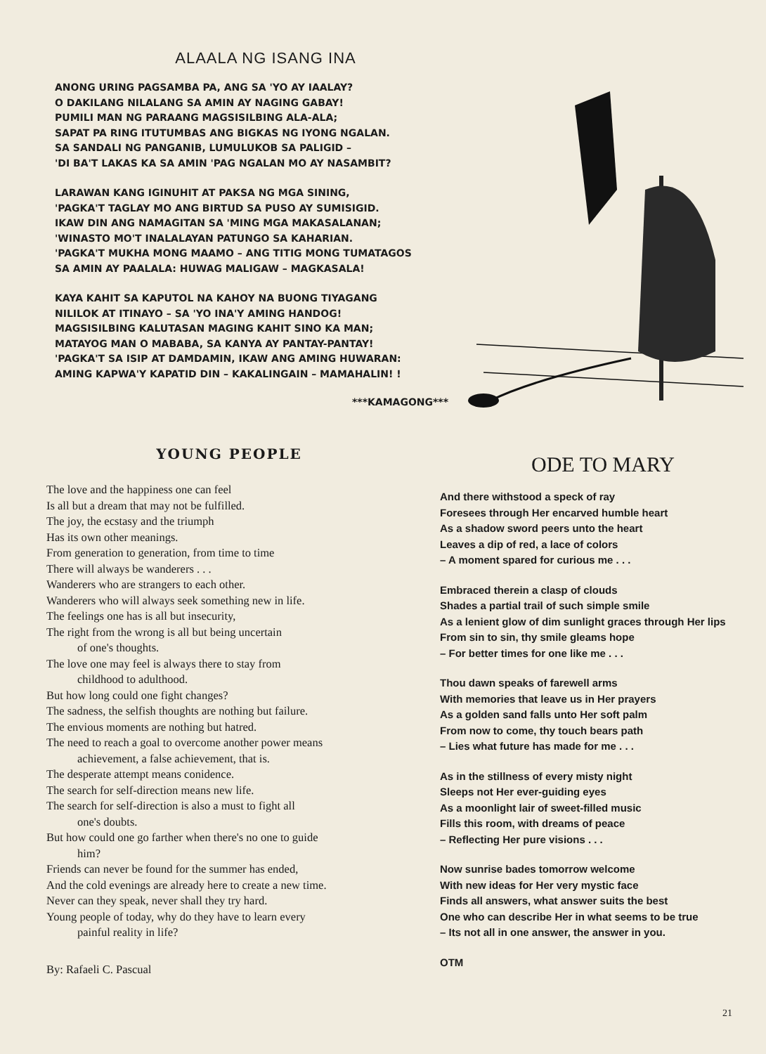ALAALA NG ISANG INA
ANONG URING PAGSAMBA PA, ANG SA 'YO AY IAALAY?
O DAKILANG NILALANG SA AMIN AY NAGING GABAY!
PUMILI MAN NG PARAANG MAGSISILBING ALA-ALA;
SAPAT PA RING ITUTUMBAS ANG BIGKAS NG IYONG NGALAN.
SA SANDALI NG PANGANIB, LUMULUKOB SA PALIGID –
'DI BA'T LAKAS KA SA AMIN 'PAG NGALAN MO AY NASAMBIT?
LARAWAN KANG IGINUHIT AT PAKSA NG MGA SINING,
'PAGKA'T TAGLAY MO ANG BIRTUD SA PUSO AY SUMISIGID.
IKAW DIN ANG NAMAGITAN SA 'MING MGA MAKASALANAN;
'WINASTO MO'T INALALAYAN PATUNGO SA KAHARIAN.
'PAGKA'T MUKHA MONG MAAMO – ANG TITIG MONG TUMATAGOS
SA AMIN AY PAALALA: HUWAG MALIGAW – MAGKASALA!
KAYA KAHIT SA KAPUTOL NA KAHOY NA BUONG TIYAGANG
NILILOK AT ITINAYO – SA 'YO INA'Y AMING HANDOG!
MAGSISILBING KALUTASAN MAGING KAHIT SINO KA MAN;
MATAYOG MAN O MABABA, SA KANYA AY PANTAY-PANTAY!
'PAGKA'T SA ISIP AT DAMDAMIN, IKAW ANG AMING HUWARAN:
AMING KAPWA'Y KAPATID DIN – KAKALINGAIN – MAMAHALIN! !
***KAMAGONG***
YOUNG PEOPLE
The love and the happiness one can feel
Is all but a dream that may not be fulfilled.
The joy, the ecstasy and the triumph
Has its own other meanings.
From generation to generation, from time to time
There will always be wanderers . . .
Wanderers who are strangers to each other.
Wanderers who will always seek something new in life.
The feelings one has is all but insecurity,
The right from the wrong is all but being uncertain
of one's thoughts.
The love one may feel is always there to stay from
childhood to adulthood.
But how long could one fight changes?
The sadness, the selfish thoughts are nothing but failure.
The envious moments are nothing but hatred.
The need to reach a goal to overcome another power means
achievement, a false achievement, that is.
The desperate attempt means conidence.
The search for self-direction means new life.
The search for self-direction is also a must to fight all
one's doubts.
But how could one go farther when there's no one to guide
him?
Friends can never be found for the summer has ended,
And the cold evenings are already here to create a new time.
Never can they speak, never shall they try hard.
Young people of today, why do they have to learn every
painful reality in life?
By: Rafaeli C. Pascual
ODE TO MARY
And there withstood a speck of ray
Foresees through Her encarved humble heart
As a shadow sword peers unto the heart
Leaves a dip of red, a lace of colors
– A moment spared for curious me . . .
Embraced therein a clasp of clouds
Shades a partial trail of such simple smile
As a lenient glow of dim sunlight graces through Her lips
From sin to sin, thy smile gleams hope
– For better times for one like me . . .
Thou dawn speaks of farewell arms
With memories that leave us in Her prayers
As a golden sand falls unto Her soft palm
From now to come, thy touch bears path
– Lies what future has made for me . . .
As in the stillness of every misty night
Sleeps not Her ever-guiding eyes
As a moonlight lair of sweet-filled music
Fills this room, with dreams of peace
– Reflecting Her pure visions . . .
Now sunrise bades tomorrow welcome
With new ideas for Her very mystic face
Finds all answers, what answer suits the best
One who can describe Her in what seems to be true
– Its not all in one answer, the answer in you.
OTM
21